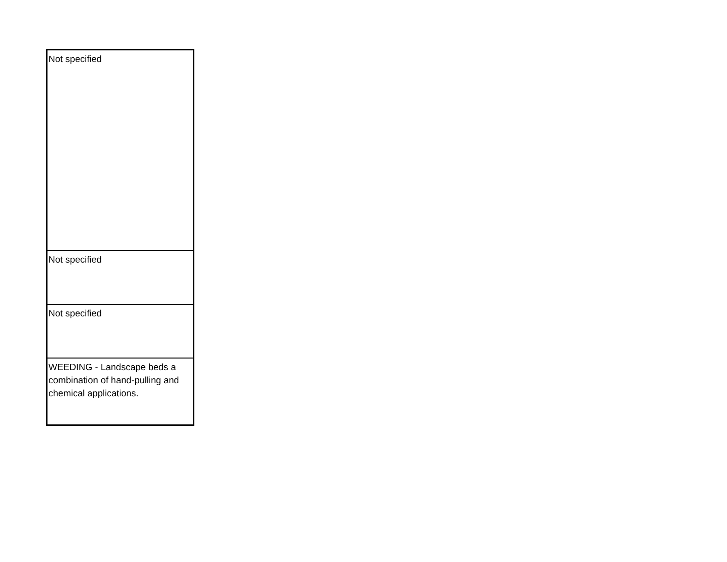| Not specified |
| Not specified |
| Not specified |
| WEEDING - Landscape beds a combination of hand-pulling and chemical applications. |